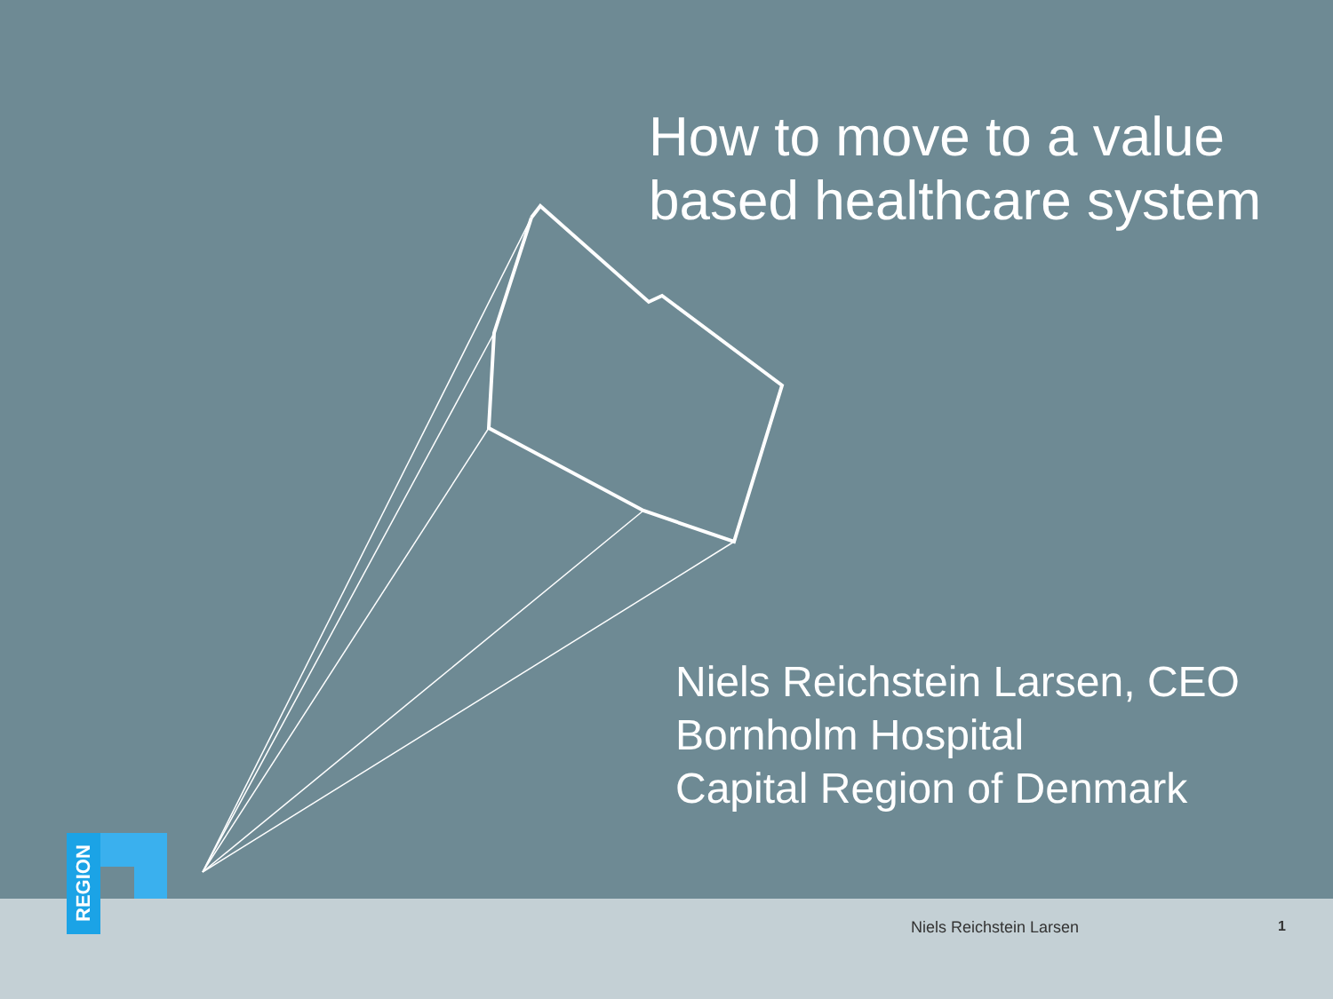How to move to a value
based healthcare system
Niels Reichstein Larsen, CEO
Bornholm Hospital
Capital Region of Denmark
REGION
Niels Reichstein Larsen 1